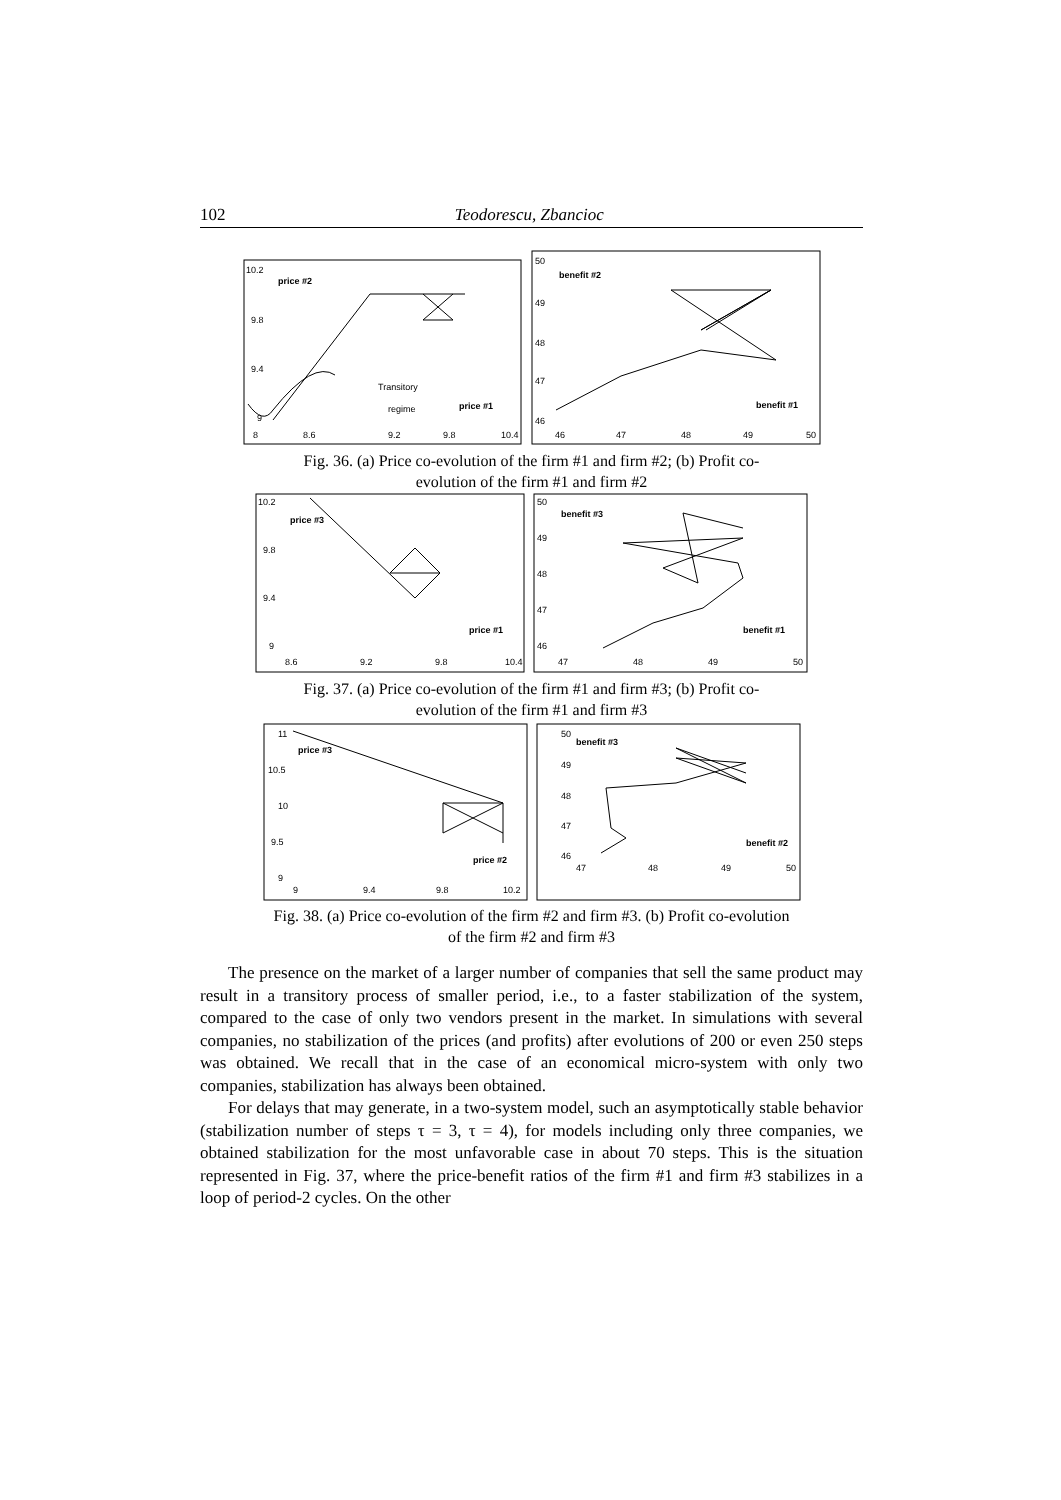102 Teodorescu, Zbancioc
10.2
9.8
9.4
9
price #2
price #1
8
8.6
9.2
9.8
10.4
Transitory
regime
50
49
48
47
46
benefit #2
benefit #1
46
47
48
49
50
Fig. 36. (a) Price co-evolution of the firm #1 and firm #2; (b) Profit co-
evolution of the firm #1 and firm #2
10.2
9.8
9.4
9
price #3
price #1
8.6
9.2
9.8
10.4
50
49
48
47
46
benefit #3
benefit #1
47
48
49
50
Fig. 37. (a) Price co-evolution of the firm #1 and firm #3; (b) Profit co-
evolution of the firm #1 and firm #3
11
10.5
10
9.5
9
price #3
price #2
9
9.4
9.8
10.2
50
49
48
47
46
benefit #3
benefit #2
47
48
49
50
Fig. 38. (a) Price co-evolution of the firm #2 and firm #3. (b) Profit co-evolution
of the firm #2 and firm #3
The presence on the market of a larger number of companies that sell the same product may result in a transitory process of smaller period, i.e., to a faster stabilization of the system, compared to the case of only two vendors present in the market. In simulations with several companies, no stabilization of the prices (and profits) after evolutions of 200 or even 250 steps was obtained. We recall that in the case of an economical micro-system with only two companies, stabilization has always been obtained.
For delays that may generate, in a two-system model, such an asymptotically stable behavior (stabilization number of steps τ = 3, τ = 4), for models including only three companies, we obtained stabilization for the most unfavorable case in about 70 steps. This is the situation represented in Fig. 37, where the price-benefit ratios of the firm #1 and firm #3 stabilizes in a loop of period-2 cycles. On the other